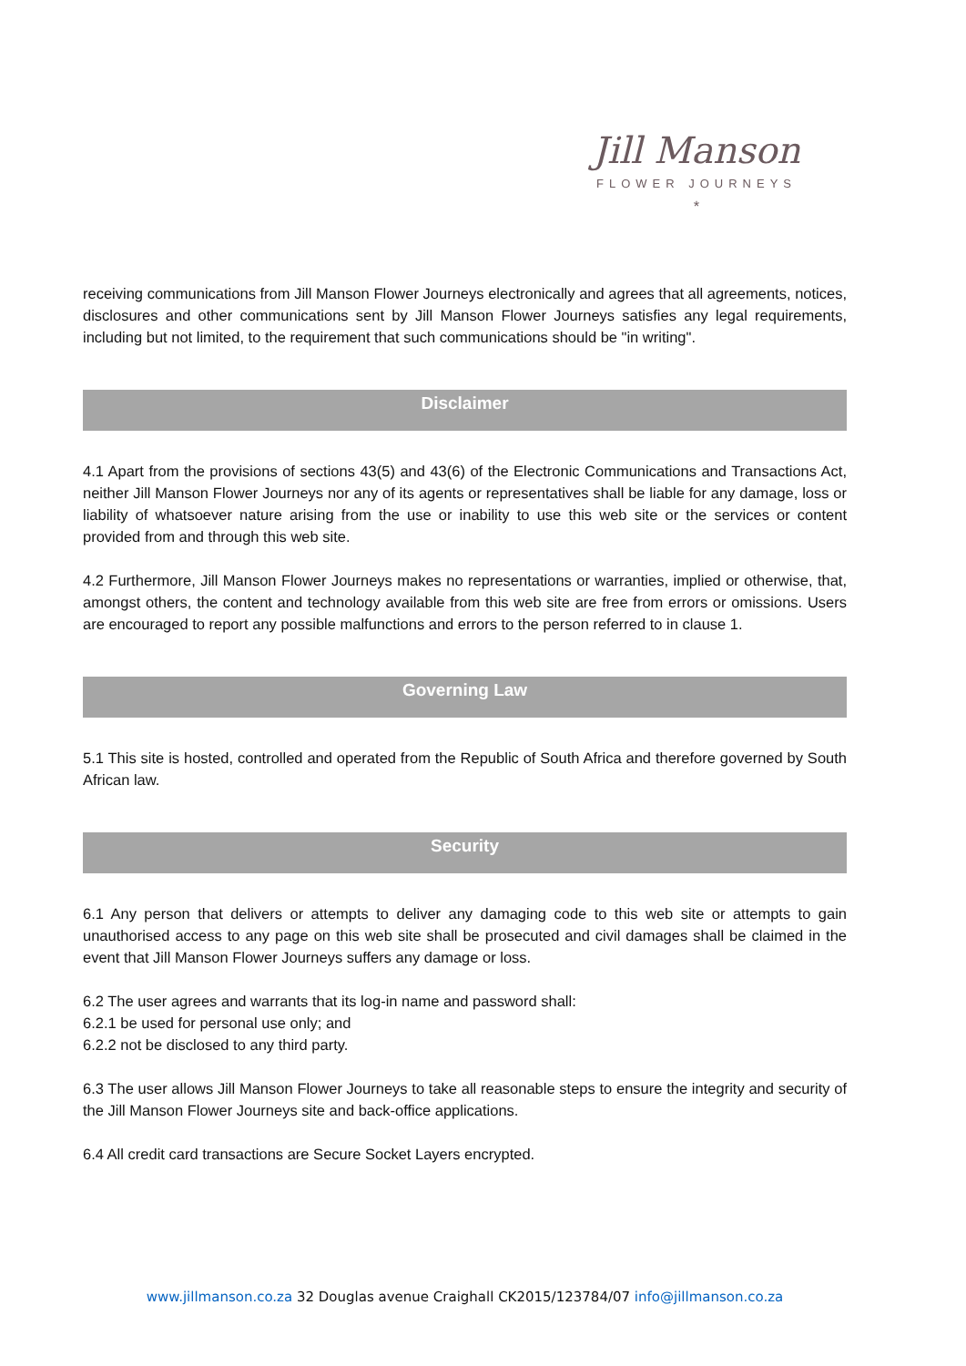Jill Manson
FLOWER JOURNEYS
*
receiving communications from Jill Manson Flower Journeys electronically and agrees that all agreements, notices, disclosures and other communications sent by Jill Manson Flower Journeys satisfies any legal requirements, including but not limited, to the requirement that such communications should be "in writing".
Disclaimer
4.1 Apart from the provisions of sections 43(5) and 43(6) of the Electronic Communications and Transactions Act, neither Jill Manson Flower Journeys nor any of its agents or representatives shall be liable for any damage, loss or liability of whatsoever nature arising from the use or inability to use this web site or the services or content provided from and through this web site.
4.2 Furthermore, Jill Manson Flower Journeys makes no representations or warranties, implied or otherwise, that, amongst others, the content and technology available from this web site are free from errors or omissions. Users are encouraged to report any possible malfunctions and errors to the person referred to in clause 1.
Governing Law
5.1 This site is hosted, controlled and operated from the Republic of South Africa and therefore governed by South African law.
Security
6.1 Any person that delivers or attempts to deliver any damaging code to this web site or attempts to gain unauthorised access to any page on this web site shall be prosecuted and civil damages shall be claimed in the event that Jill Manson Flower Journeys suffers any damage or loss.
6.2 The user agrees and warrants that its log-in name and password shall:
6.2.1 be used for personal use only; and
6.2.2 not be disclosed to any third party.
6.3 The user allows Jill Manson Flower Journeys to take all reasonable steps to ensure the integrity and security of the Jill Manson Flower Journeys site and back-office applications.
6.4 All credit card transactions are Secure Socket Layers encrypted.
www.jillmanson.co.za 32 Douglas avenue Craighall CK2015/123784/07 info@jillmanson.co.za